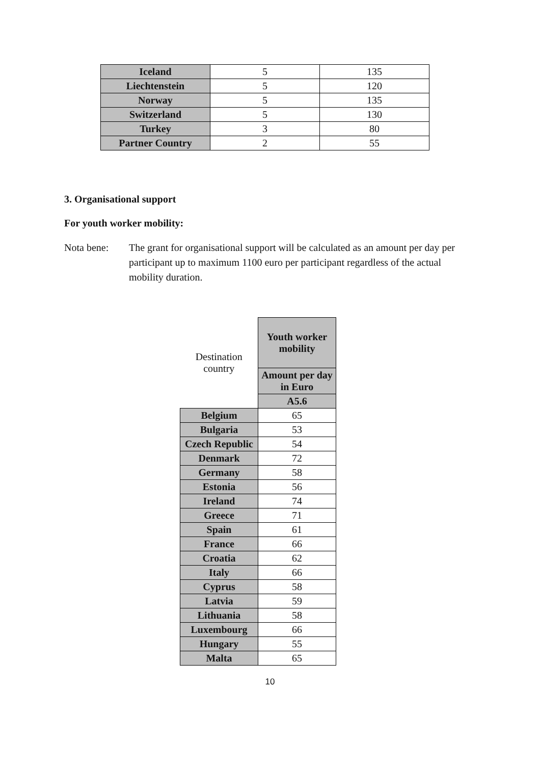| Iceland | 5 | 135 |
| Liechtenstein | 5 | 120 |
| Norway | 5 | 135 |
| Switzerland | 5 | 130 |
| Turkey | 3 | 80 |
| Partner Country | 2 | 55 |
3. Organisational support
For youth worker mobility:
Nota bene: The grant for organisational support will be calculated as an amount per day per participant up to maximum 1100 euro per participant regardless of the actual mobility duration.
| Destination country | Youth worker mobility |
| | Amount per day in Euro |
| | A5.6 |
| Belgium | 65 |
| Bulgaria | 53 |
| Czech Republic | 54 |
| Denmark | 72 |
| Germany | 58 |
| Estonia | 56 |
| Ireland | 74 |
| Greece | 71 |
| Spain | 61 |
| France | 66 |
| Croatia | 62 |
| Italy | 66 |
| Cyprus | 58 |
| Latvia | 59 |
| Lithuania | 58 |
| Luxembourg | 66 |
| Hungary | 55 |
| Malta | 65 |
10